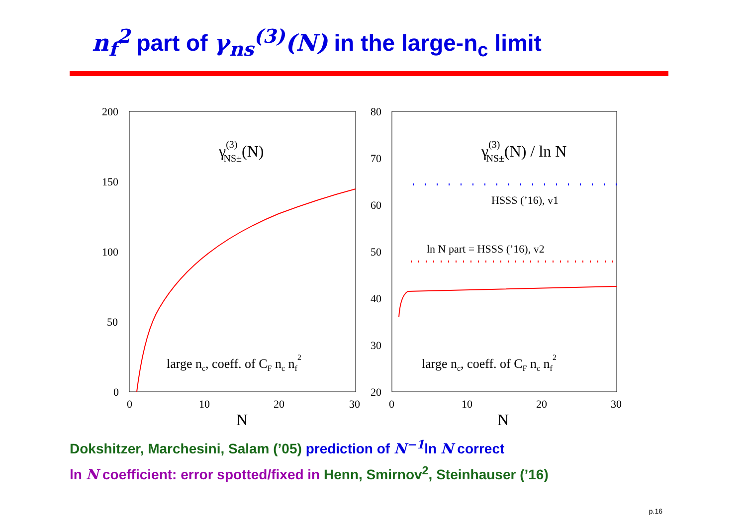n<sub>f</sub><sup>2</sup> part of γ<sub>ns</sub><sup>(3)</sup>(N) in the large-n<sub>c</sub> limit
200
150
100
50
0
0
10
20
30
N
γ(3)NS±(N)
large nc, coeff. of CF nc nf2
80
70
60
50
40
30
20
0
10
20
30
N
γ(3)NS±(N) / ln N
HSSS (’16), v1
ln N part = HSSS (’16), v2
large nc, coeff. of CF nc nf2
Dokshitzer, Marchesini, Salam (’05) prediction of N<sup>−1</sup>ln N correct
ln N coefficient: error spotted/fixed in Henn, Smirnov<sup>2</sup>, Steinhauser (’16)
p.16